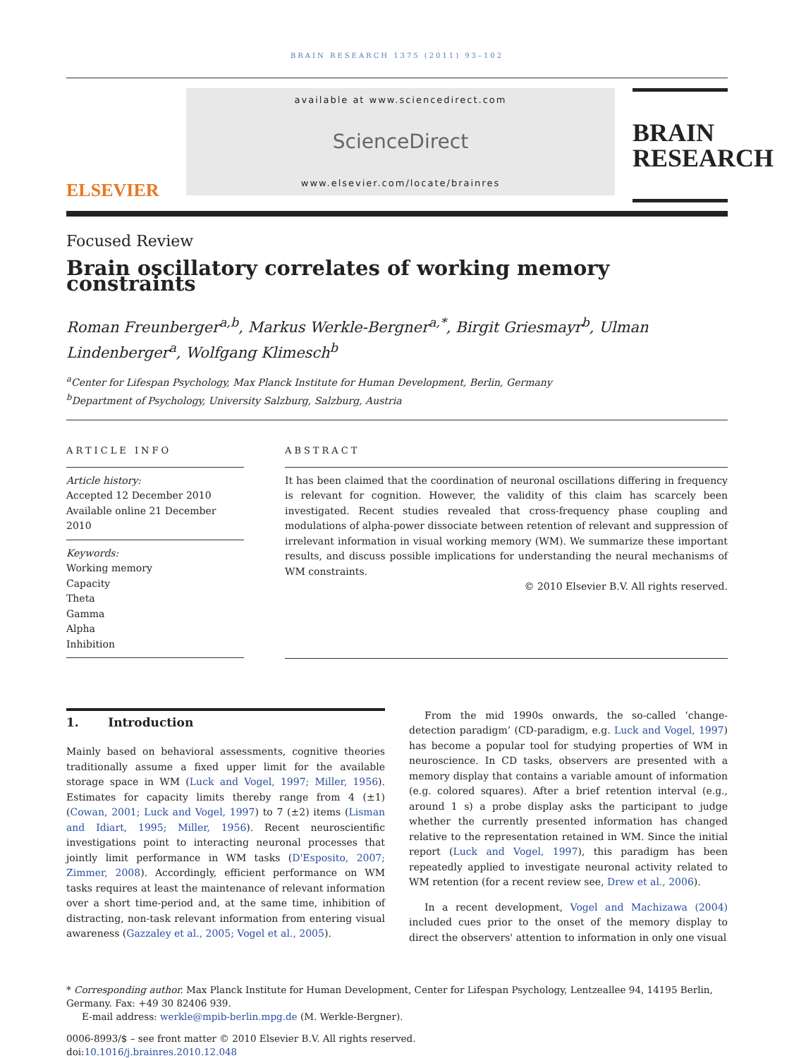BRAIN RESEARCH 1375 (2011) 93–102
ELSEVIER
available at www.sciencedirect.com
ScienceDirect
www.elsevier.com/locate/brainres
BRAIN
RESEARCH
Focused Review
Brain oscillatory correlates of working memory constraints
Roman Freunberger<sup>a,b</sup>, Markus Werkle-Bergner<sup>a,*</sup>, Birgit Griesmayr<sup>b</sup>, Ulman Lindenberger<sup>a</sup>, Wolfgang Klimesch<sup>b</sup>
<sup>a</sup> Center for Lifespan Psychology, Max Planck Institute for Human Development, Berlin, Germany
<sup>b</sup> Department of Psychology, University Salzburg, Salzburg, Austria
ARTICLE INFO
Article history:
Accepted 12 December 2010
Available online 21 December 2010
Keywords:
Working memory
Capacity
Theta
Gamma
Alpha
Inhibition
ABSTRACT
It has been claimed that the coordination of neuronal oscillations differing in frequency is relevant for cognition. However, the validity of this claim has scarcely been investigated. Recent studies revealed that cross-frequency phase coupling and modulations of alpha-power dissociate between retention of relevant and suppression of irrelevant information in visual working memory (WM). We summarize these important results, and discuss possible implications for understanding the neural mechanisms of WM constraints.
© 2010 Elsevier B.V. All rights reserved.
1. Introduction
Mainly based on behavioral assessments, cognitive theories traditionally assume a fixed upper limit for the available storage space in WM (Luck and Vogel, 1997; Miller, 1956). Estimates for capacity limits thereby range from 4 (±1) (Cowan, 2001; Luck and Vogel, 1997) to 7 (±2) items (Lisman and Idiart, 1995; Miller, 1956). Recent neuroscientific investigations point to interacting neuronal processes that jointly limit performance in WM tasks (D'Esposito, 2007; Zimmer, 2008). Accordingly, efficient performance on WM tasks requires at least the maintenance of relevant information over a short time-period and, at the same time, inhibition of distracting, non-task relevant information from entering visual awareness (Gazzaley et al., 2005; Vogel et al., 2005).
From the mid 1990s onwards, the so-called ‘change-detection paradigm’ (CD-paradigm, e.g. Luck and Vogel, 1997) has become a popular tool for studying properties of WM in neuroscience. In CD tasks, observers are presented with a memory display that contains a variable amount of information (e.g. colored squares). After a brief retention interval (e.g., around 1 s) a probe display asks the participant to judge whether the currently presented information has changed relative to the representation retained in WM. Since the initial report (Luck and Vogel, 1997), this paradigm has been repeatedly applied to investigate neuronal activity related to WM retention (for a recent review see, Drew et al., 2006).
In a recent development, Vogel and Machizawa (2004) included cues prior to the onset of the memory display to direct the observers' attention to information in only one visual
* Corresponding author. Max Planck Institute for Human Development, Center for Lifespan Psychology, Lentzeallee 94, 14195 Berlin, Germany. Fax: +49 30 82406 939.
E-mail address: werkle@mpib-berlin.mpg.de (M. Werkle-Bergner).
0006-8993/$ – see front matter © 2010 Elsevier B.V. All rights reserved.
doi:10.1016/j.brainres.2010.12.048